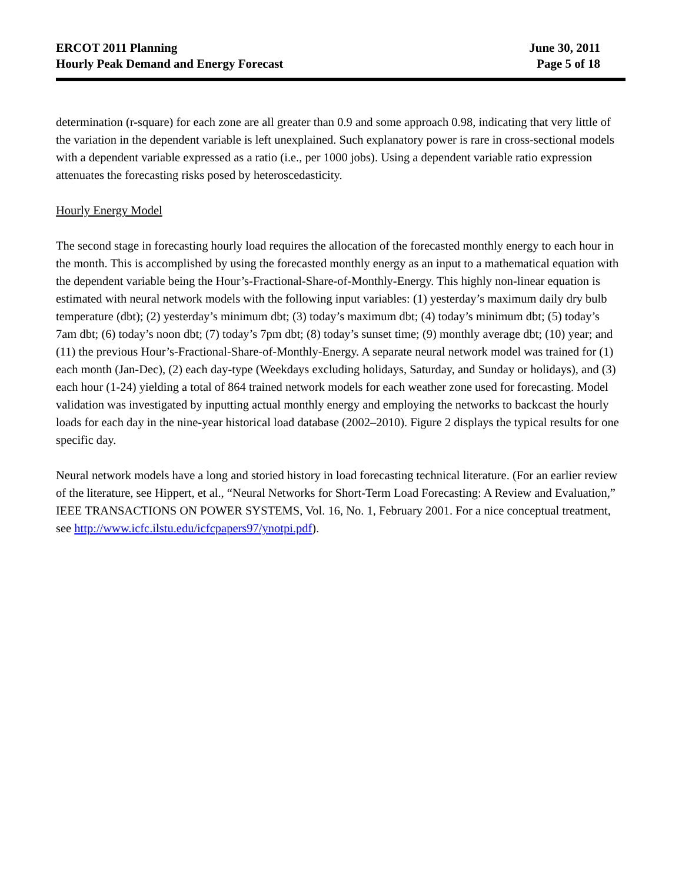ERCOT 2011 Planning
Hourly Peak Demand and Energy Forecast
June 30, 2011
Page 5 of 18
determination (r-square) for each zone are all greater than 0.9 and some approach 0.98, indicating that very little of the variation in the dependent variable is left unexplained. Such explanatory power is rare in cross-sectional models with a dependent variable expressed as a ratio (i.e., per 1000 jobs). Using a dependent variable ratio expression attenuates the forecasting risks posed by heteroscedasticity.
Hourly Energy Model
The second stage in forecasting hourly load requires the allocation of the forecasted monthly energy to each hour in the month. This is accomplished by using the forecasted monthly energy as an input to a mathematical equation with the dependent variable being the Hour’s-Fractional-Share-of-Monthly-Energy. This highly non-linear equation is estimated with neural network models with the following input variables: (1) yesterday’s maximum daily dry bulb temperature (dbt); (2) yesterday’s minimum dbt; (3) today’s maximum dbt; (4) today’s minimum dbt; (5) today’s 7am dbt; (6) today’s noon dbt; (7) today’s 7pm dbt; (8) today’s sunset time; (9) monthly average dbt; (10) year; and (11) the previous Hour’s-Fractional-Share-of-Monthly-Energy. A separate neural network model was trained for (1) each month (Jan-Dec), (2) each day-type (Weekdays excluding holidays, Saturday, and Sunday or holidays), and (3) each hour (1-24) yielding a total of 864 trained network models for each weather zone used for forecasting. Model validation was investigated by inputting actual monthly energy and employing the networks to backcast the hourly loads for each day in the nine-year historical load database (2002–2010). Figure 2 displays the typical results for one specific day.
Neural network models have a long and storied history in load forecasting technical literature. (For an earlier review of the literature, see Hippert, et al., “Neural Networks for Short-Term Load Forecasting: A Review and Evaluation,” IEEE TRANSACTIONS ON POWER SYSTEMS, Vol. 16, No. 1, February 2001. For a nice conceptual treatment, see http://www.icfc.ilstu.edu/icfcpapers97/ynotpi.pdf).